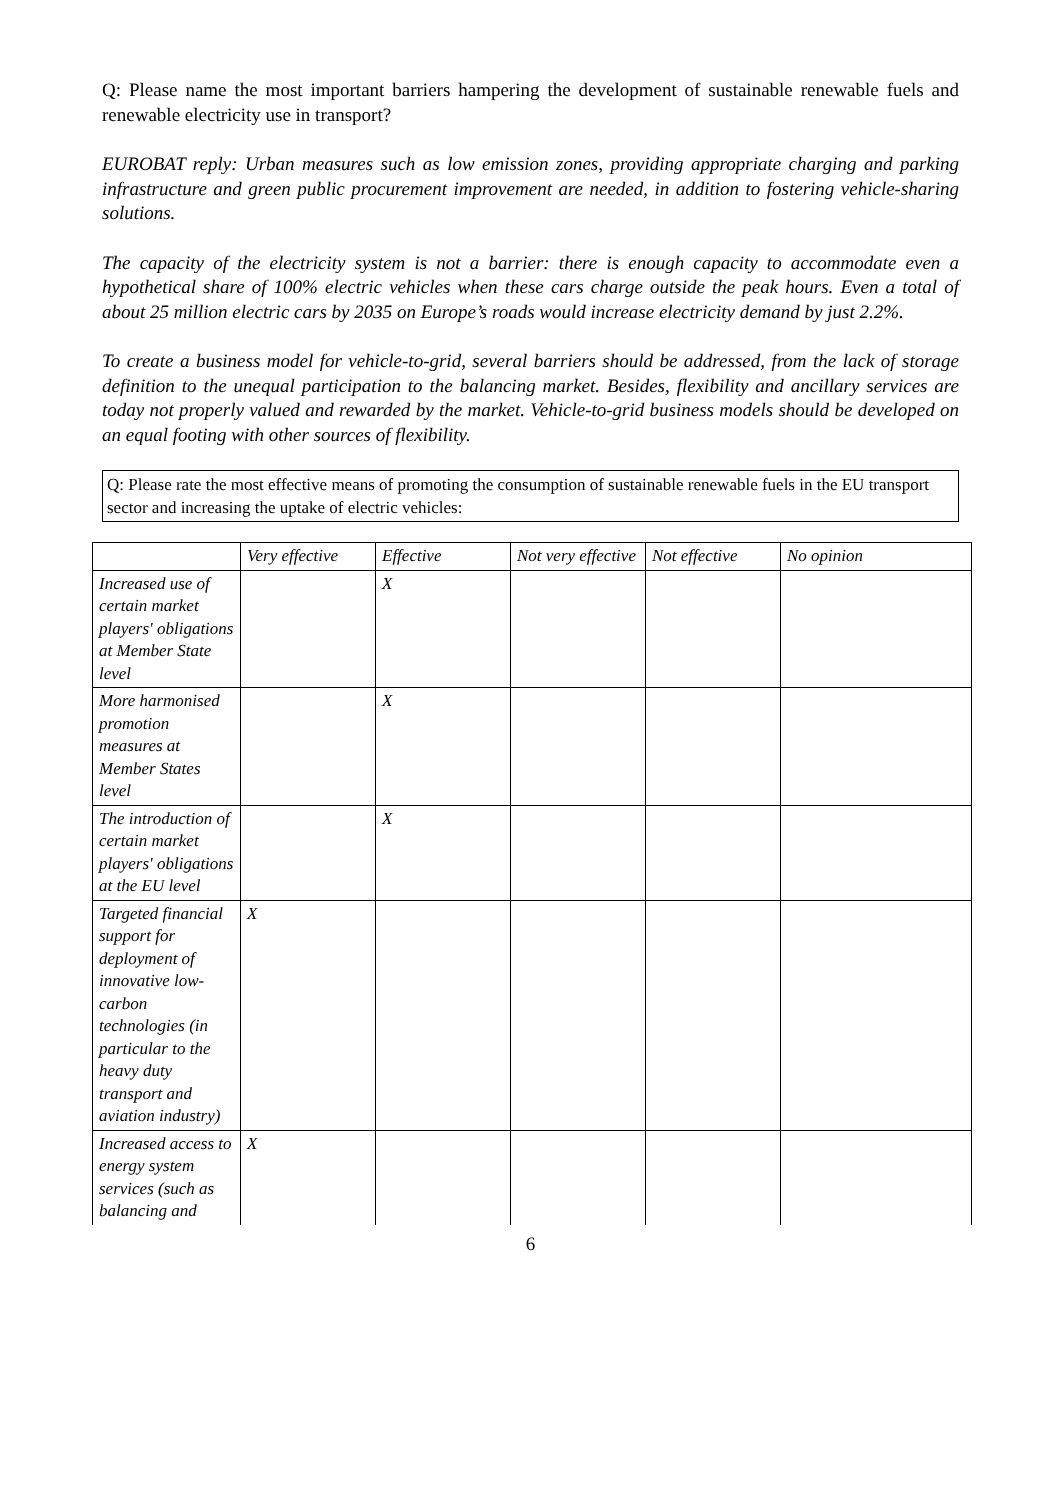Q: Please name the most important barriers hampering the development of sustainable renewable fuels and renewable electricity use in transport?
EUROBAT reply: Urban measures such as low emission zones, providing appropriate charging and parking infrastructure and green public procurement improvement are needed, in addition to fostering vehicle-sharing solutions.
The capacity of the electricity system is not a barrier: there is enough capacity to accommodate even a hypothetical share of 100% electric vehicles when these cars charge outside the peak hours. Even a total of about 25 million electric cars by 2035 on Europe’s roads would increase electricity demand by just 2.2%.
To create a business model for vehicle-to-grid, several barriers should be addressed, from the lack of storage definition to the unequal participation to the balancing market. Besides, flexibility and ancillary services are today not properly valued and rewarded by the market. Vehicle-to-grid business models should be developed on an equal footing with other sources of flexibility.
Q: Please rate the most effective means of promoting the consumption of sustainable renewable fuels in the EU transport sector and increasing the uptake of electric vehicles:
| | Very effective | Effective | Not very effective | Not effective | No opinion |
| Increased use of certain market players' obligations at Member State level | | X | | | |
| More harmonised promotion measures at Member States level | | X | | | |
| The introduction of certain market players' obligations at the EU level | | X | | | |
| Targeted financial support for deployment of innovative low-carbon technologies (in particular to the heavy duty transport and aviation industry) | X | | | | |
| Increased access to energy system services (such as balancing and | X | | | | |
6